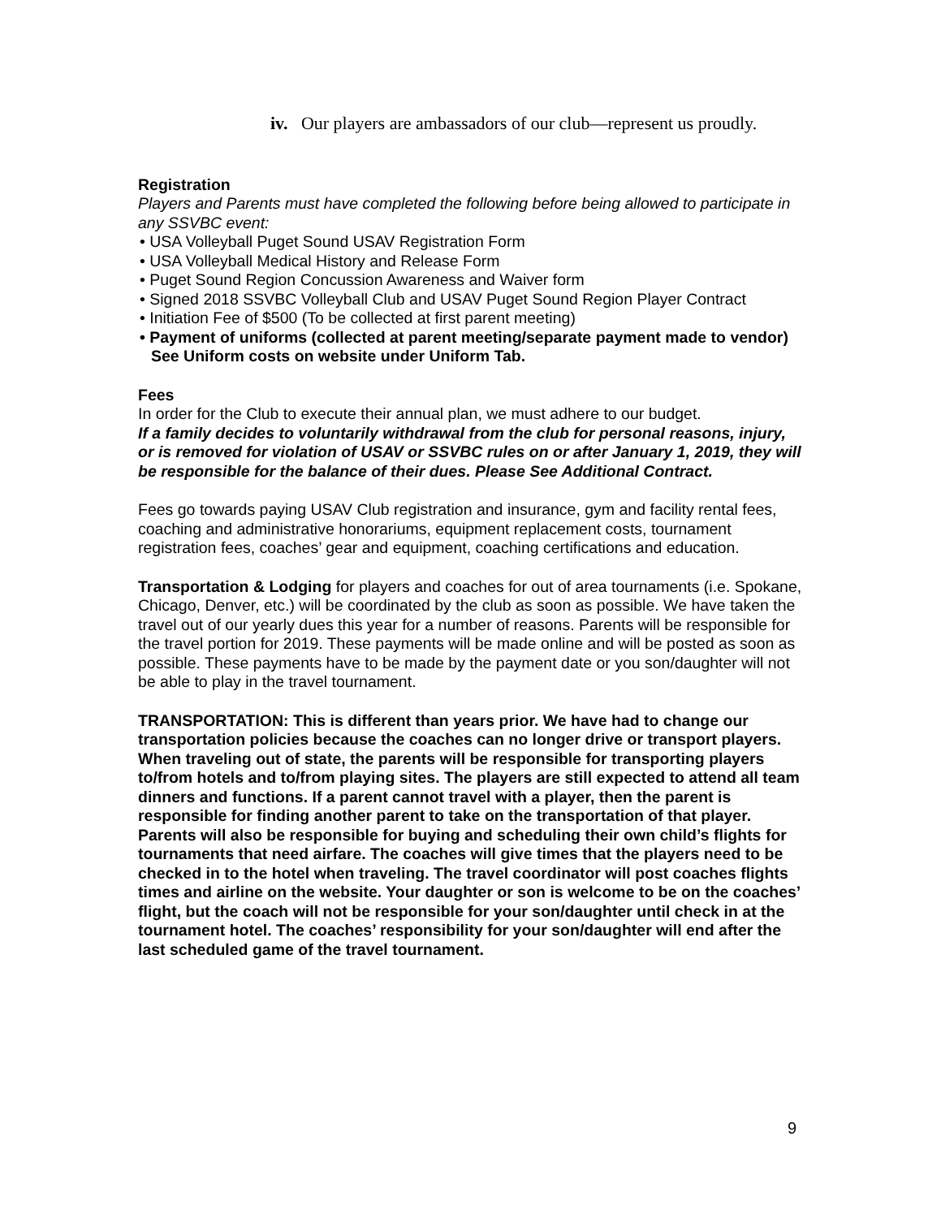iv. Our players are ambassadors of our club—represent us proudly.
Registration
Players and Parents must have completed the following before being allowed to participate in any SSVBC event:
• USA Volleyball Puget Sound USAV Registration Form
• USA Volleyball Medical History and Release Form
• Puget Sound Region Concussion Awareness and Waiver form
• Signed 2018 SSVBC Volleyball Club and USAV Puget Sound Region Player Contract
• Initiation Fee of $500 (To be collected at first parent meeting)
• Payment of uniforms (collected at parent meeting/separate payment made to vendor) See Uniform costs on website under Uniform Tab.
Fees
In order for the Club to execute their annual plan, we must adhere to our budget.
If a family decides to voluntarily withdrawal from the club for personal reasons, injury, or is removed for violation of USAV or SSVBC rules on or after January 1, 2019, they will be responsible for the balance of their dues. Please See Additional Contract.
Fees go towards paying USAV Club registration and insurance, gym and facility rental fees, coaching and administrative honorariums, equipment replacement costs, tournament registration fees, coaches’ gear and equipment, coaching certifications and education.
Transportation & Lodging for players and coaches for out of area tournaments (i.e. Spokane, Chicago, Denver, etc.) will be coordinated by the club as soon as possible. We have taken the travel out of our yearly dues this year for a number of reasons. Parents will be responsible for the travel portion for 2019. These payments will be made online and will be posted as soon as possible. These payments have to be made by the payment date or you son/daughter will not be able to play in the travel tournament.
TRANSPORTATION: This is different than years prior. We have had to change our transportation policies because the coaches can no longer drive or transport players. When traveling out of state, the parents will be responsible for transporting players to/from hotels and to/from playing sites. The players are still expected to attend all team dinners and functions. If a parent cannot travel with a player, then the parent is responsible for finding another parent to take on the transportation of that player. Parents will also be responsible for buying and scheduling their own child’s flights for tournaments that need airfare. The coaches will give times that the players need to be checked in to the hotel when traveling. The travel coordinator will post coaches flights times and airline on the website. Your daughter or son is welcome to be on the coaches’ flight, but the coach will not be responsible for your son/daughter until check in at the tournament hotel. The coaches’ responsibility for your son/daughter will end after the last scheduled game of the travel tournament.
9